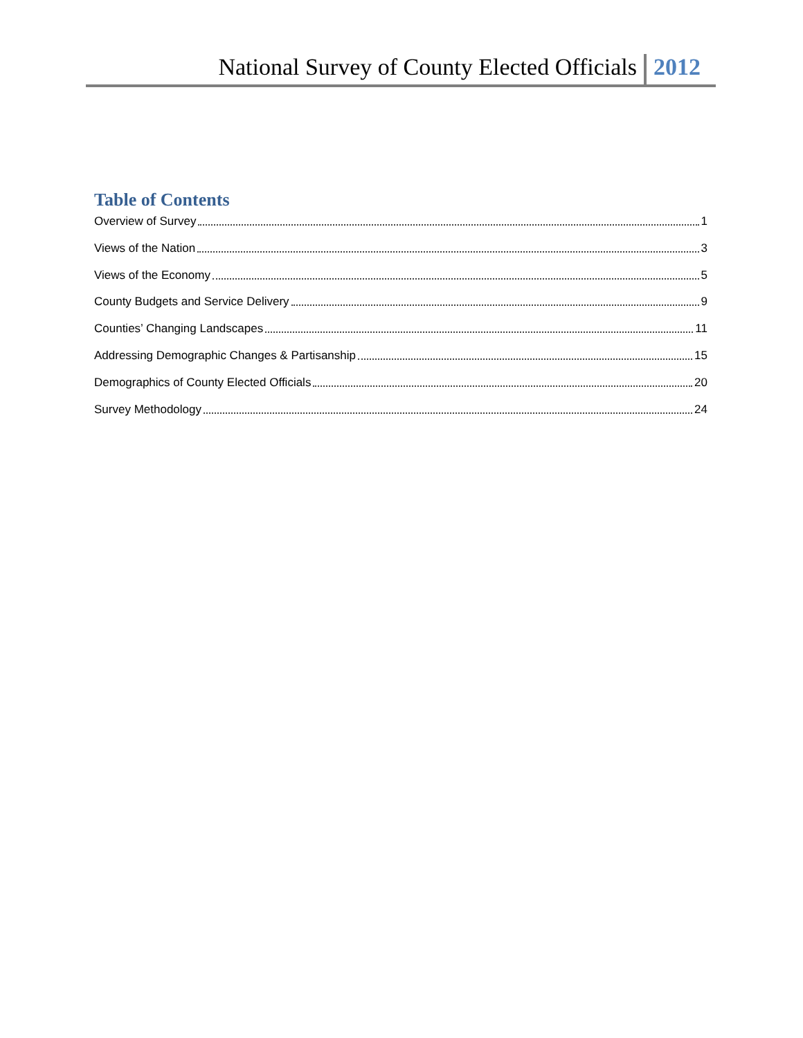National Survey of County Elected Officials 2012
Table of Contents
Overview of Survey 1
Views of the Nation 3
Views of the Economy 5
County Budgets and Service Delivery 9
Counties’ Changing Landscapes 11
Addressing Demographic Changes & Partisanship 15
Demographics of County Elected Officials 20
Survey Methodology 24